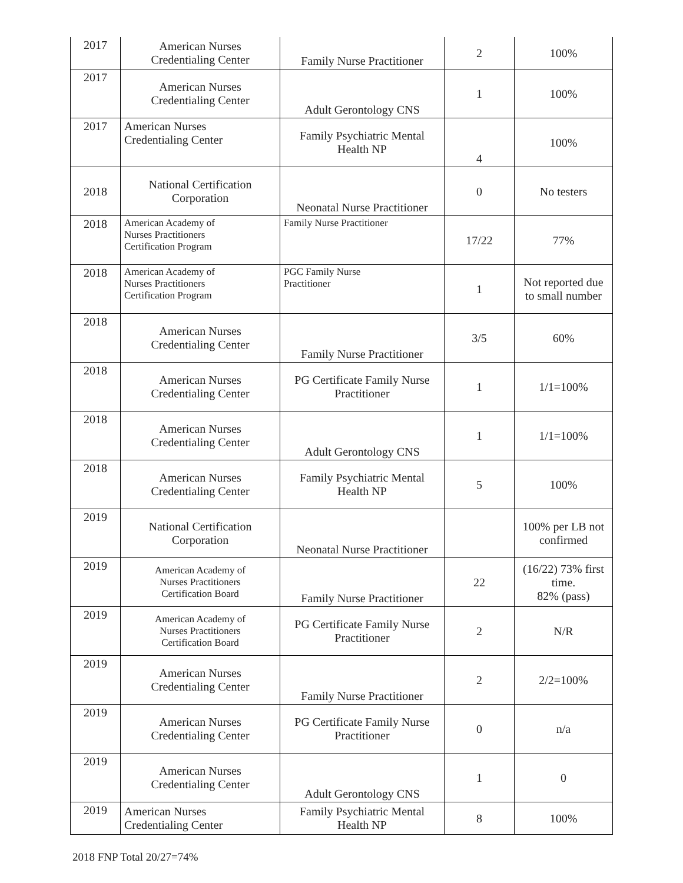| 2017 | American Nurses Credentialing Center | Family Nurse Practitioner | 2 | 100% |
| 2017 | American Nurses Credentialing Center | Adult Gerontology CNS | 1 | 100% |
| 2017 | American Nurses Credentialing Center | Family Psychiatric Mental Health NP | 4 | 100% |
| 2018 | National Certification Corporation | Neonatal Nurse Practitioner | 0 | No testers |
| 2018 | American Academy of Nurses Practitioners Certification Program | Family Nurse Practitioner | 17/22 | 77% |
| 2018 | American Academy of Nurses Practitioners Certification Program | PGC Family Nurse Practitioner | 1 | Not reported due to small number |
| 2018 | American Nurses Credentialing Center | Family Nurse Practitioner | 3/5 | 60% |
| 2018 | American Nurses Credentialing Center | PG Certificate Family Nurse Practitioner | 1 | 1/1=100% |
| 2018 | American Nurses Credentialing Center | Adult Gerontology CNS | 1 | 1/1=100% |
| 2018 | American Nurses Credentialing Center | Family Psychiatric Mental Health NP | 5 | 100% |
| 2019 | National Certification Corporation | Neonatal Nurse Practitioner | | 100% per LB not confirmed |
| 2019 | American Academy of Nurses Practitioners Certification Board | Family Nurse Practitioner | 22 | (16/22) 73% first time. 82% (pass) |
| 2019 | American Academy of Nurses Practitioners Certification Board | PG Certificate Family Nurse Practitioner | 2 | N/R |
| 2019 | American Nurses Credentialing Center | Family Nurse Practitioner | 2 | 2/2=100% |
| 2019 | American Nurses Credentialing Center | PG Certificate Family Nurse Practitioner | 0 | n/a |
| 2019 | American Nurses Credentialing Center | Adult Gerontology CNS | 1 | 0 |
| 2019 | American Nurses Credentialing Center | Family Psychiatric Mental Health NP | 8 | 100% |
2018 FNP Total 20/27=74%